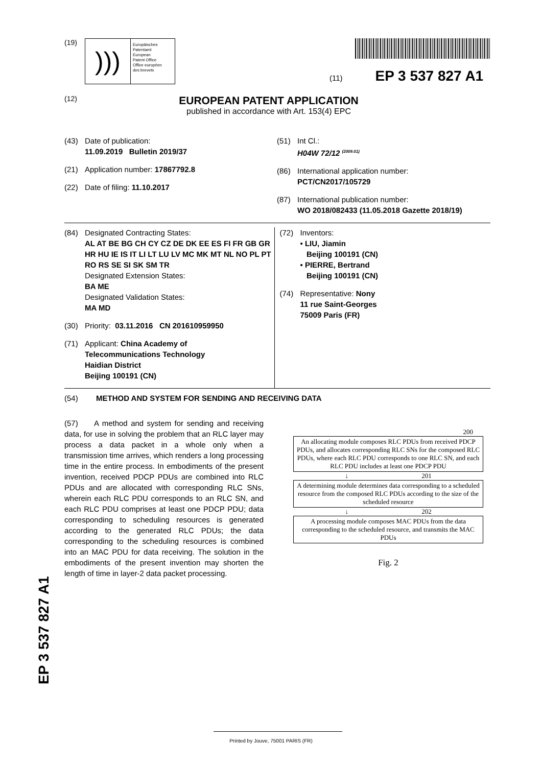(19)
)))
Europäisches
Patentamt
European
Patent Office
Office européen
des brevets
(11) EP 3 537 827 A1
(12)
EUROPEAN PATENT APPLICATION
published in accordance with Art. 153(4) EPC
(43) Date of publication:
11.09.2019 Bulletin 2019/37
(21) Application number: 17867792.8
(22) Date of filing: 11.10.2017
(51) Int Cl.:
H04W 72/12 <sup>(2009.01)</sup>
(86) International application number:
PCT/CN2017/105729
(87) International publication number:
WO 2018/082433 (11.05.2018 Gazette 2018/19)
(84) Designated Contracting States:
AL AT BE BG CH CY CZ DE DK EE ES FI FR GB GR HR HU IE IS IT LI LT LU LV MC MK MT NL NO PL PT RO RS SE SI SK SM TR
Designated Extension States:
BA ME
Designated Validation States:
MA MD
(30) Priority: 03.11.2016 CN 201610959950
(71) Applicant: China Academy of
Telecommunications Technology
Haidian District
Beijing 100191 (CN)
(72) Inventors:
• LIU, Jiamin
Beijing 100191 (CN)
• PIERRE, Bertrand
Beijing 100191 (CN)
(74) Representative: Nony
11 rue Saint-Georges
75009 Paris (FR)
(54) METHOD AND SYSTEM FOR SENDING AND RECEIVING DATA
(57) A method and system for sending and receiving data, for use in solving the problem that an RLC layer may process a data packet in a whole only when a transmission time arrives, which renders a long processing time in the entire process. In embodiments of the present invention, received PDCP PDUs are combined into RLC PDUs and are allocated with corresponding RLC SNs, wherein each RLC PDU corresponds to an RLC SN, and each RLC PDU comprises at least one PDCP PDU; data corresponding to scheduling resources is generated according to the generated RLC PDUs; the data corresponding to the scheduling resources is combined into an MAC PDU for data receiving. The solution in the embodiments of the present invention may shorten the length of time in layer-2 data packet processing.
200
An allocating module composes RLC PDUs from received PDCP PDUs, and allocates corresponding RLC SNs for the composed RLC PDUs, where each RLC PDU corresponds to one RLC SN, and each RLC PDU includes at least one PDCP PDU
↓ 201
A determining module determines data corresponding to a scheduled resource from the composed RLC PDUs according to the size of the scheduled resource
↓ 202
A processing module composes MAC PDUs from the data corresponding to the scheduled resource, and transmits the MAC PDUs
Fig. 2
EP 3 537 827 A1
Printed by Jouve, 75001 PARIS (FR)